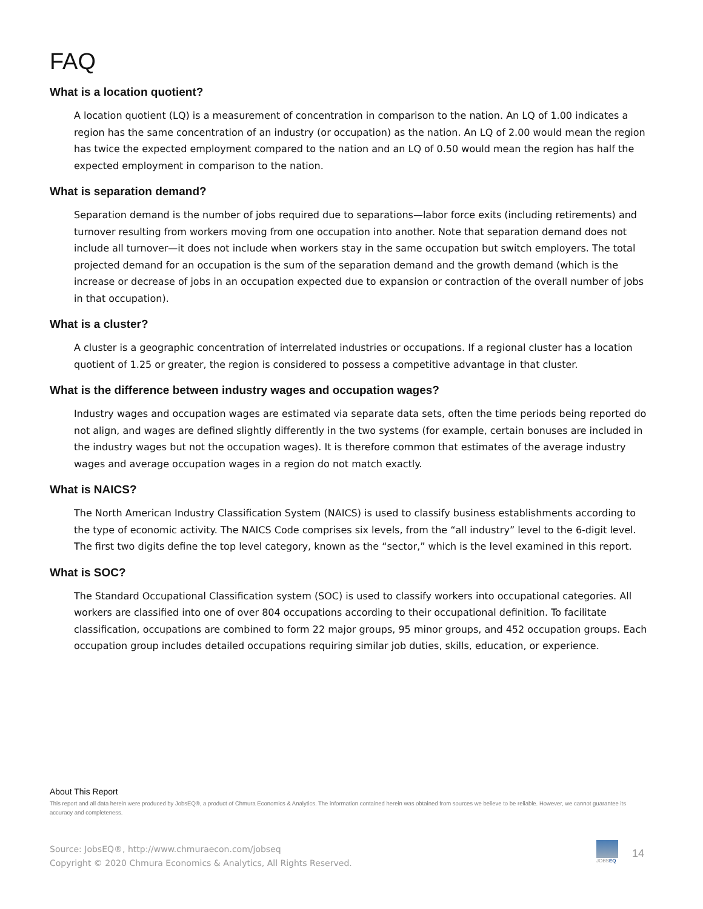FAQ
What is a location quotient?
A location quotient (LQ) is a measurement of concentration in comparison to the nation. An LQ of 1.00 indicates a region has the same concentration of an industry (or occupation) as the nation. An LQ of 2.00 would mean the region has twice the expected employment compared to the nation and an LQ of 0.50 would mean the region has half the expected employment in comparison to the nation.
What is separation demand?
Separation demand is the number of jobs required due to separations—labor force exits (including retirements) and turnover resulting from workers moving from one occupation into another. Note that separation demand does not include all turnover—it does not include when workers stay in the same occupation but switch employers. The total projected demand for an occupation is the sum of the separation demand and the growth demand (which is the increase or decrease of jobs in an occupation expected due to expansion or contraction of the overall number of jobs in that occupation).
What is a cluster?
A cluster is a geographic concentration of interrelated industries or occupations. If a regional cluster has a location quotient of 1.25 or greater, the region is considered to possess a competitive advantage in that cluster.
What is the difference between industry wages and occupation wages?
Industry wages and occupation wages are estimated via separate data sets, often the time periods being reported do not align, and wages are defined slightly differently in the two systems (for example, certain bonuses are included in the industry wages but not the occupation wages). It is therefore common that estimates of the average industry wages and average occupation wages in a region do not match exactly.
What is NAICS?
The North American Industry Classification System (NAICS) is used to classify business establishments according to the type of economic activity. The NAICS Code comprises six levels, from the “all industry” level to the 6-digit level. The first two digits define the top level category, known as the “sector,” which is the level examined in this report.
What is SOC?
The Standard Occupational Classification system (SOC) is used to classify workers into occupational categories. All workers are classified into one of over 804 occupations according to their occupational definition. To facilitate classification, occupations are combined to form 22 major groups, 95 minor groups, and 452 occupation groups. Each occupation group includes detailed occupations requiring similar job duties, skills, education, or experience.
About This Report
This report and all data herein were produced by JobsEQ®, a product of Chmura Economics & Analytics. The information contained herein was obtained from sources we believe to be reliable. However, we cannot guarantee its accuracy and completeness.
Source: JobsEQ®, http://www.chmuraecon.com/jobseq
Copyright © 2020 Chmura Economics & Analytics, All Rights Reserved.
JOBSEQ
14